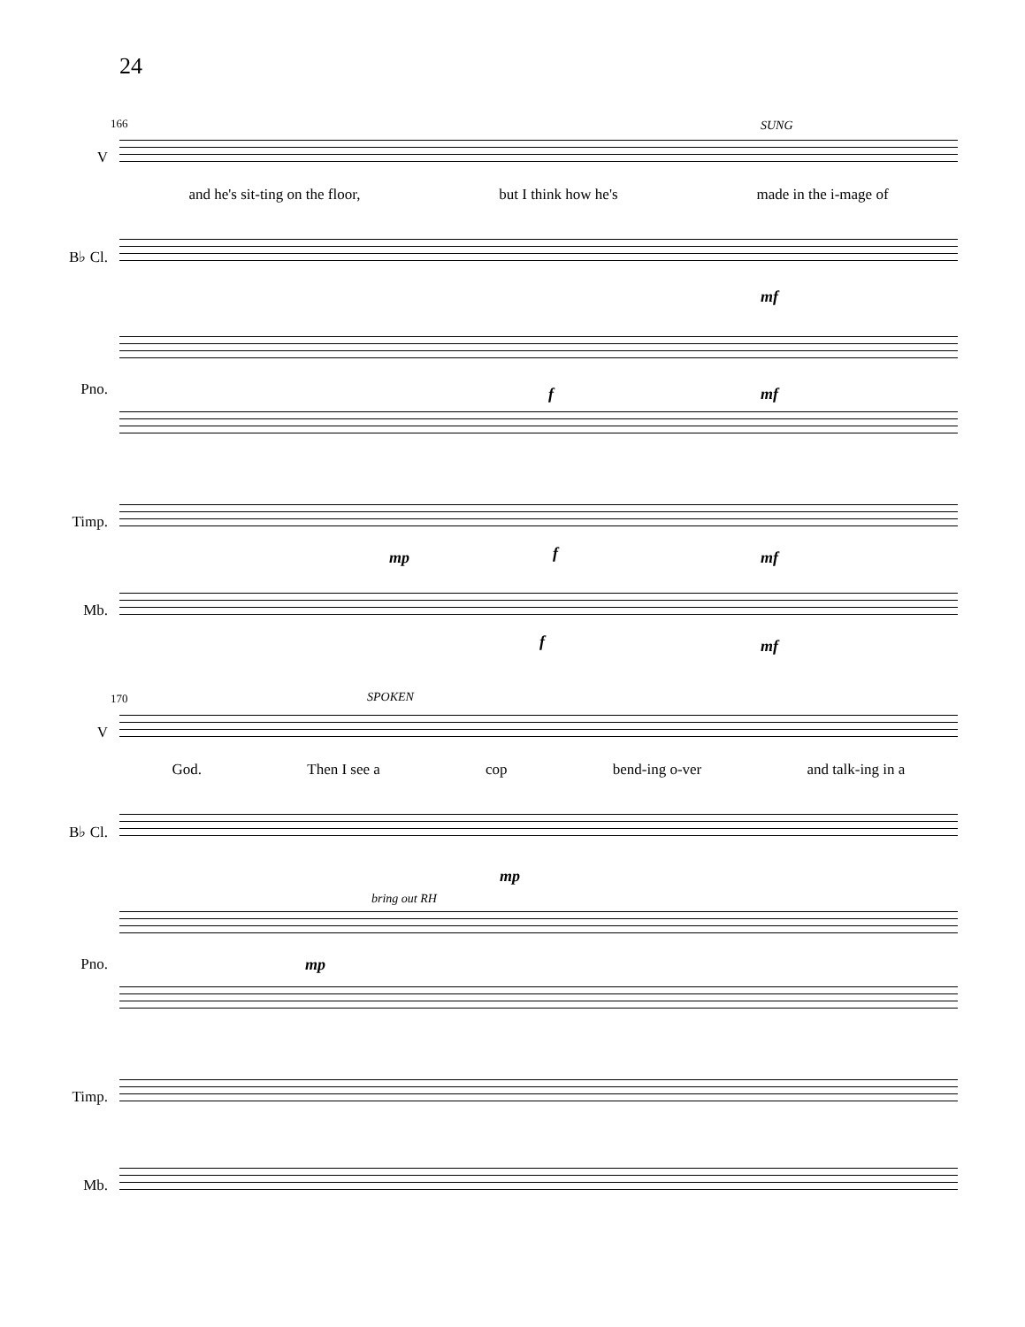24
166 SUNG
V
and he's sit-ting on the floor, but I think how he's made in the i-mage of
B♭ Cl.
mf
Pno.
f mf
Timp.
mp f mf
Mb.
f mf
170 SPOKEN
V
God. Then I see a cop bend-ing o-ver and talk-ing in a
B♭ Cl.
mp
bring out RH
Pno.
mp
Timp.
Mb.